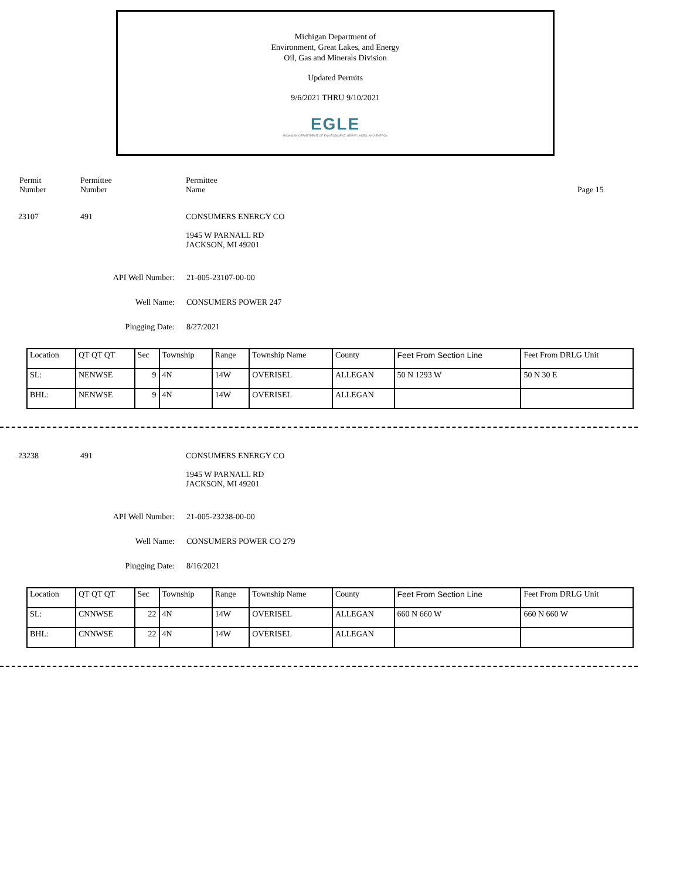Michigan Department of
Environment, Great Lakes, and Energy
Oil, Gas and Minerals Division
Updated Permits
9/6/2021 THRU 9/10/2021
EGLE
MICHIGAN DEPARTMENT OF ENVIRONMENT, GREAT LAKES, AND ENERGY
Permit
Number
Permittee
Number
Permittee
Name
Page 15
23107 491 CONSUMERS ENERGY CO
1945 W PARNALL RD
JACKSON, MI 49201
API Well Number: 21-005-23107-00-00
Well Name: CONSUMERS POWER 247
Plugging Date: 8/27/2021
| Location | QT QT QT | Sec | Township | Range | Township Name | County | Feet From Section Line | Feet From DRLG Unit |
| SL: | NENWSE | 9 | 4N | 14W | OVERISEL | ALLEGAN | 50 N 1293 W | 50 N 30 E |
| BHL: | NENWSE | 9 | 4N | 14W | OVERISEL | ALLEGAN | | |
23238 491 CONSUMERS ENERGY CO
1945 W PARNALL RD
JACKSON, MI 49201
API Well Number: 21-005-23238-00-00
Well Name: CONSUMERS POWER CO 279
Plugging Date: 8/16/2021
| Location | QT QT QT | Sec | Township | Range | Township Name | County | Feet From Section Line | Feet From DRLG Unit |
| SL: | CNNWSE | 22 | 4N | 14W | OVERISEL | ALLEGAN | 660 N 660 W | 660 N 660 W |
| BHL: | CNNWSE | 22 | 4N | 14W | OVERISEL | ALLEGAN | | |